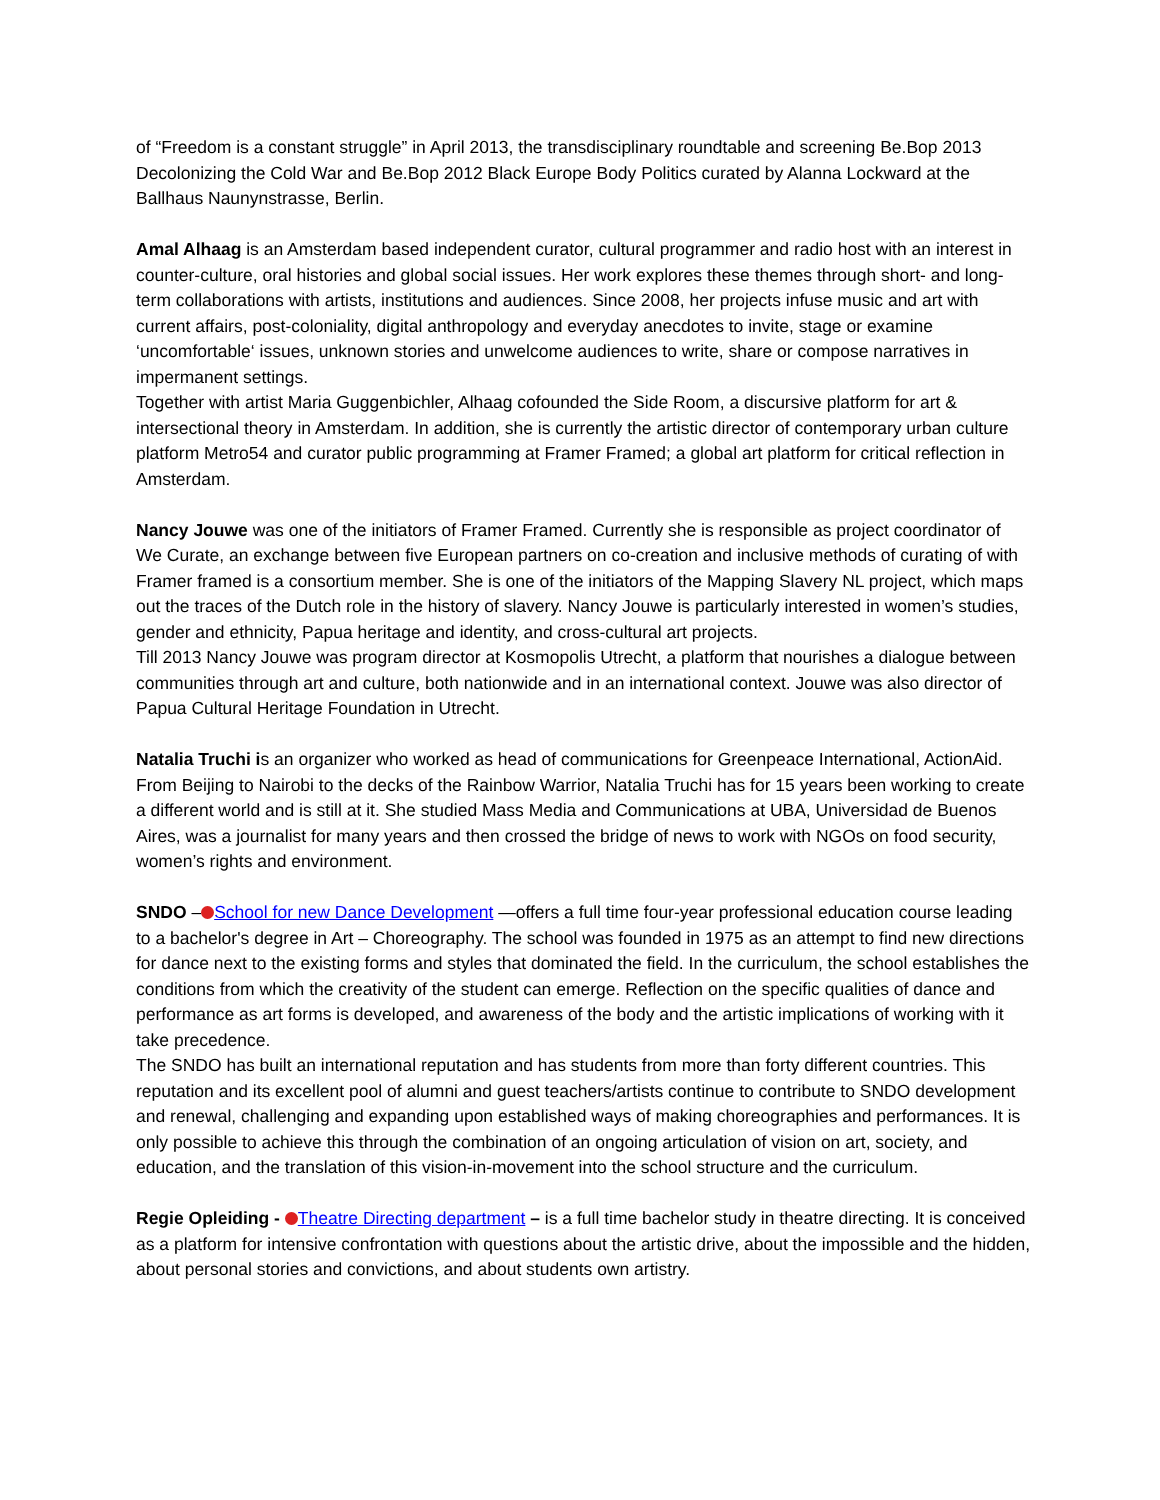of “Freedom is a constant struggle” in April 2013, the transdisciplinary roundtable and screening Be.Bop 2013 Decolonizing the Cold War and Be.Bop 2012 Black Europe Body Politics curated by Alanna Lockward at the Ballhaus Naunynstrasse, Berlin.
Amal Alhaag is an Amsterdam based independent curator, cultural programmer and radio host with an interest in counter-culture, oral histories and global social issues. Her work explores these themes through short- and long-term collaborations with artists, institutions and audiences. Since 2008, her projects infuse music and art with current affairs, post-coloniality, digital anthropology and everyday anecdotes to invite, stage or examine ‘uncomfortable‘ issues, unknown stories and unwelcome audiences to write, share or compose narratives in impermanent settings.
Together with artist Maria Guggenbichler, Alhaag cofounded the Side Room, a discursive platform for art & intersectional theory in Amsterdam. In addition, she is currently the artistic director of contemporary urban culture platform Metro54 and curator public programming at Framer Framed; a global art platform for critical reflection in Amsterdam.
Nancy Jouwe was one of the initiators of Framer Framed. Currently she is responsible as project coordinator of We Curate, an exchange between five European partners on co-creation and inclusive methods of curating of with Framer framed is a consortium member. She is one of the initiators of the Mapping Slavery NL project, which maps out the traces of the Dutch role in the history of slavery. Nancy Jouwe is particularly interested in women’s studies, gender and ethnicity, Papua heritage and identity, and cross-cultural art projects.
Till 2013 Nancy Jouwe was program director at Kosmopolis Utrecht, a platform that nourishes a dialogue between communities through art and culture, both nationwide and in an international context. Jouwe was also director of Papua Cultural Heritage Foundation in Utrecht.
Natalia Truchi is an organizer who worked as head of communications for Greenpeace International, ActionAid. From Beijing to Nairobi to the decks of the Rainbow Warrior, Natalia Truchi has for 15 years been working to create a different world and is still at it. She studied Mass Media and Communications at UBA, Universidad de Buenos Aires, was a journalist for many years and then crossed the bridge of news to work with NGOs on food security, women’s rights and environment.
SNDO – School for new Dance Development —offers a full time four-year professional education course leading to a bachelor's degree in Art – Choreography. The school was founded in 1975 as an attempt to find new directions for dance next to the existing forms and styles that dominated the field. In the curriculum, the school establishes the conditions from which the creativity of the student can emerge. Reflection on the specific qualities of dance and performance as art forms is developed, and awareness of the body and the artistic implications of working with it take precedence.
The SNDO has built an international reputation and has students from more than forty different countries. This reputation and its excellent pool of alumni and guest teachers/artists continue to contribute to SNDO development and renewal, challenging and expanding upon established ways of making choreographies and performances. It is only possible to achieve this through the combination of an ongoing articulation of vision on art, society, and education, and the translation of this vision-in-movement into the school structure and the curriculum.
Regie Opleiding - Theatre Directing department – is a full time bachelor study in theatre directing. It is conceived as a platform for intensive confrontation with questions about the artistic drive, about the impossible and the hidden, about personal stories and convictions, and about students own artistry.